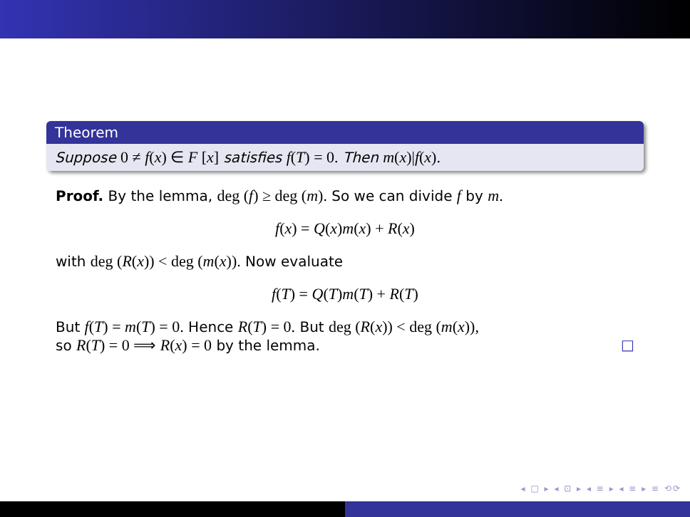Theorem
Suppose 0 ≠ f(x) ∈ F [x] satisfies f(T) = 0. Then m(x)|f(x).
Proof. By the lemma, deg (f) ≥ deg (m). So we can divide f by m.
f(x) = Q(x)m(x) + R(x)
with deg (R(x)) < deg (m(x)). Now evaluate
f(T) = Q(T)m(T) + R(T)
But f(T) = m(T) = 0. Hence R(T) = 0. But deg (R(x)) < deg (m(x)),
so R(T) = 0 ⟹ R(x) = 0 by the lemma. □
◂ □ ▸ ◂ ⊡ ▸ ◂ ≡ ▸ ◂ ≡ ▸ ≡ ⟲⟳